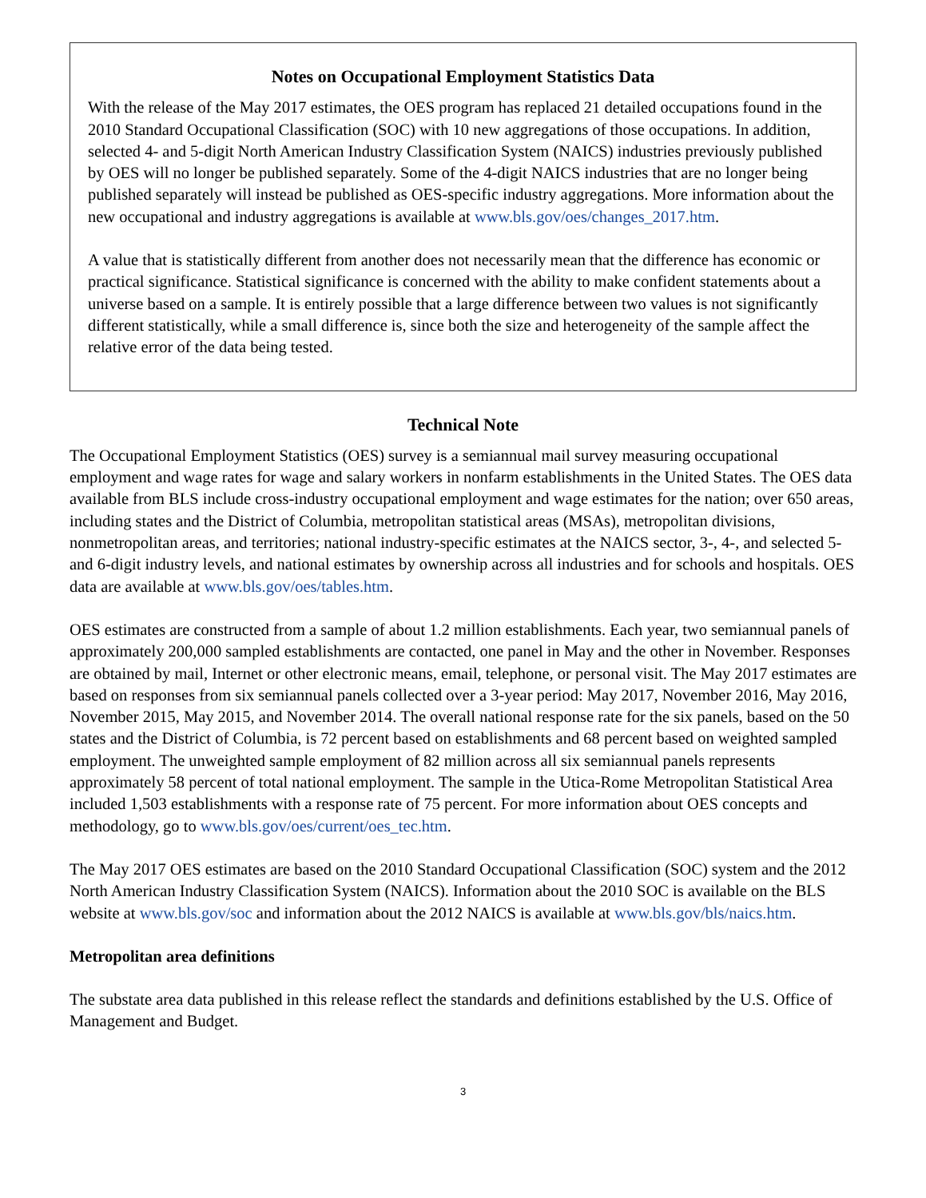Notes on Occupational Employment Statistics Data
With the release of the May 2017 estimates, the OES program has replaced 21 detailed occupations found in the 2010 Standard Occupational Classification (SOC) with 10 new aggregations of those occupations. In addition, selected 4- and 5-digit North American Industry Classification System (NAICS) industries previously published by OES will no longer be published separately. Some of the 4-digit NAICS industries that are no longer being published separately will instead be published as OES-specific industry aggregations. More information about the new occupational and industry aggregations is available at www.bls.gov/oes/changes_2017.htm.
A value that is statistically different from another does not necessarily mean that the difference has economic or practical significance. Statistical significance is concerned with the ability to make confident statements about a universe based on a sample. It is entirely possible that a large difference between two values is not significantly different statistically, while a small difference is, since both the size and heterogeneity of the sample affect the relative error of the data being tested.
Technical Note
The Occupational Employment Statistics (OES) survey is a semiannual mail survey measuring occupational employment and wage rates for wage and salary workers in nonfarm establishments in the United States. The OES data available from BLS include cross-industry occupational employment and wage estimates for the nation; over 650 areas, including states and the District of Columbia, metropolitan statistical areas (MSAs), metropolitan divisions, nonmetropolitan areas, and territories; national industry-specific estimates at the NAICS sector, 3-, 4-, and selected 5- and 6-digit industry levels, and national estimates by ownership across all industries and for schools and hospitals. OES data are available at www.bls.gov/oes/tables.htm.
OES estimates are constructed from a sample of about 1.2 million establishments. Each year, two semiannual panels of approximately 200,000 sampled establishments are contacted, one panel in May and the other in November. Responses are obtained by mail, Internet or other electronic means, email, telephone, or personal visit. The May 2017 estimates are based on responses from six semiannual panels collected over a 3-year period: May 2017, November 2016, May 2016, November 2015, May 2015, and November 2014. The overall national response rate for the six panels, based on the 50 states and the District of Columbia, is 72 percent based on establishments and 68 percent based on weighted sampled employment. The unweighted sample employment of 82 million across all six semiannual panels represents approximately 58 percent of total national employment. The sample in the Utica-Rome Metropolitan Statistical Area included 1,503 establishments with a response rate of 75 percent. For more information about OES concepts and methodology, go to www.bls.gov/oes/current/oes_tec.htm.
The May 2017 OES estimates are based on the 2010 Standard Occupational Classification (SOC) system and the 2012 North American Industry Classification System (NAICS). Information about the 2010 SOC is available on the BLS website at www.bls.gov/soc and information about the 2012 NAICS is available at www.bls.gov/bls/naics.htm.
Metropolitan area definitions
The substate area data published in this release reflect the standards and definitions established by the U.S. Office of Management and Budget.
3